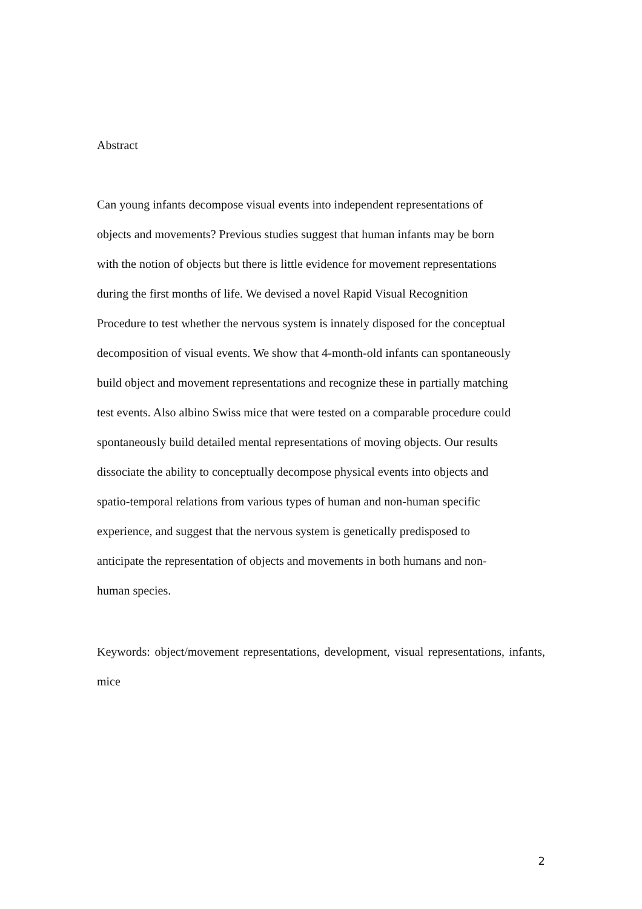Abstract
Can young infants decompose visual events into independent representations of
objects and movements? Previous studies suggest that human infants may be born
with the notion of objects but there is little evidence for movement representations
during the first months of life. We devised a novel Rapid Visual Recognition
Procedure to test whether the nervous system is innately disposed for the conceptual
decomposition of visual events. We show that 4-month-old infants can spontaneously
build object and movement representations and recognize these in partially matching
test events. Also albino Swiss mice that were tested on a comparable procedure could
spontaneously build detailed mental representations of moving objects. Our results
dissociate the ability to conceptually decompose physical events into objects and
spatio-temporal relations from various types of human and non-human specific
experience, and suggest that the nervous system is genetically predisposed to
anticipate the representation of objects and movements in both humans and non-
human species.
Keywords: object/movement representations, development, visual representations, infants, mice
2